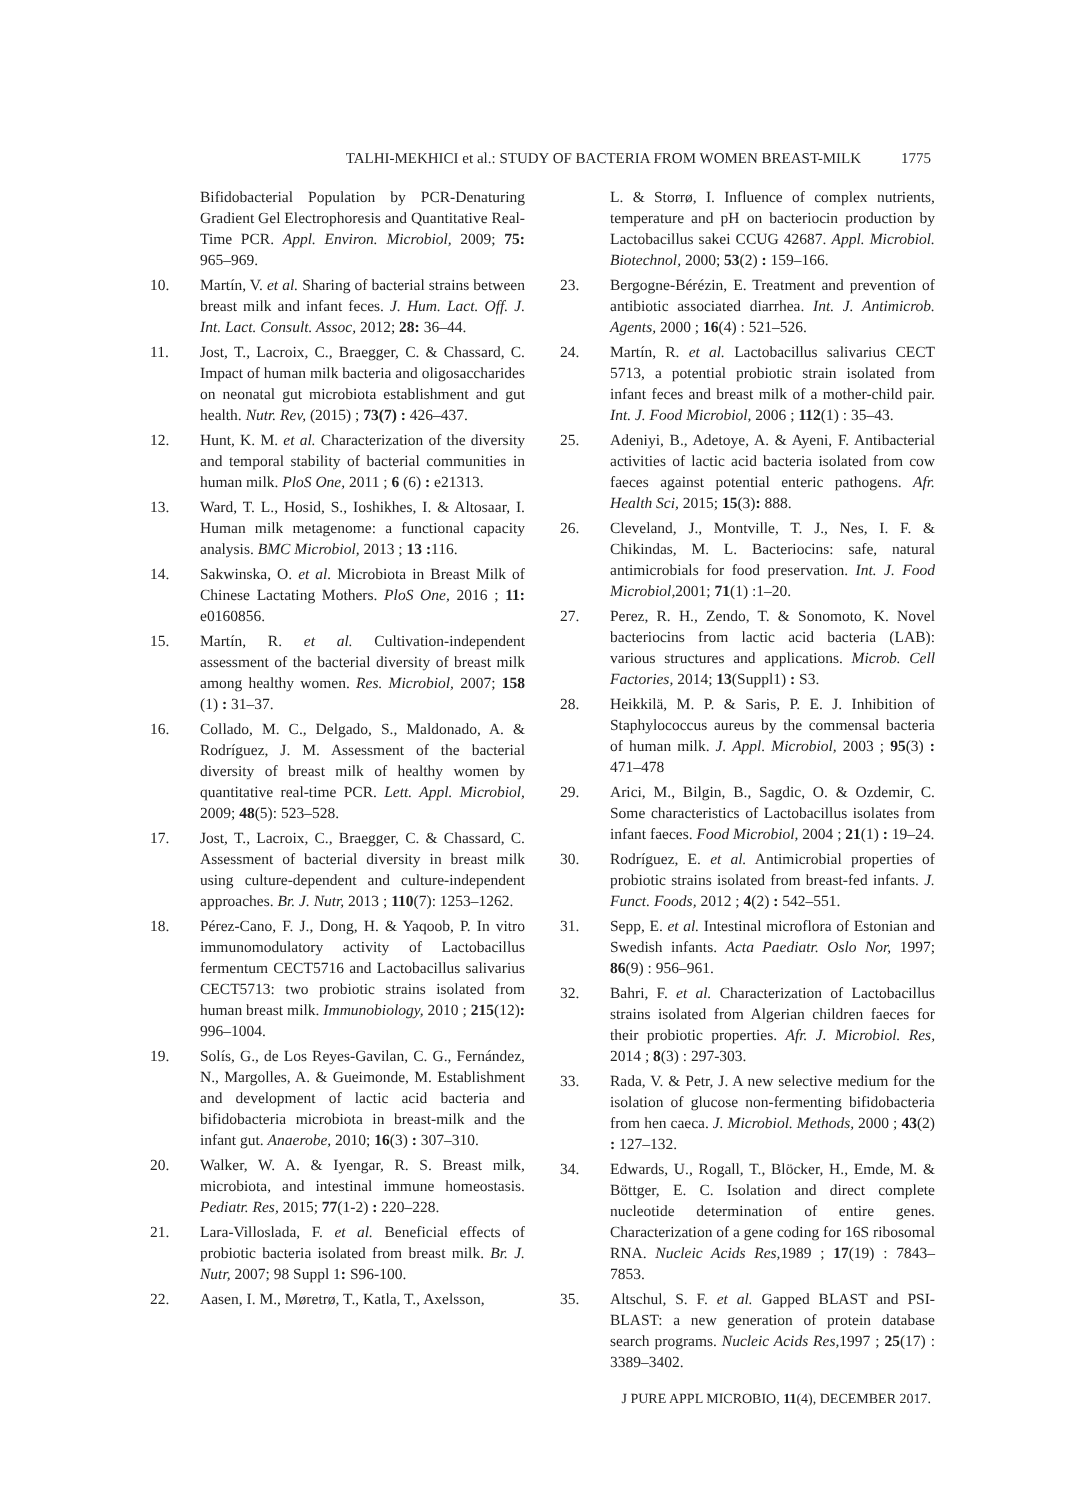TALHI-MEKHICI et al.: STUDY OF BACTERIA FROM WOMEN BREAST-MILK 1775
Bifidobacterial Population by PCR-Denaturing Gradient Gel Electrophoresis and Quantitative Real-Time PCR. Appl. Environ. Microbiol, 2009; 75: 965–969.
10. Martín, V. et al. Sharing of bacterial strains between breast milk and infant feces. J. Hum. Lact. Off. J. Int. Lact. Consult. Assoc, 2012; 28: 36–44.
11. Jost, T., Lacroix, C., Braegger, C. & Chassard, C. Impact of human milk bacteria and oligosaccharides on neonatal gut microbiota establishment and gut health. Nutr. Rev, (2015) ; 73(7) : 426–437.
12. Hunt, K. M. et al. Characterization of the diversity and temporal stability of bacterial communities in human milk. PloS One, 2011 ; 6 (6) : e21313.
13. Ward, T. L., Hosid, S., Ioshikhes, I. & Altosaar, I. Human milk metagenome: a functional capacity analysis. BMC Microbiol, 2013 ; 13 : 116.
14. Sakwinska, O. et al. Microbiota in Breast Milk of Chinese Lactating Mothers. PloS One, 2016 ; 11: e0160856.
15. Martín, R. et al. Cultivation-independent assessment of the bacterial diversity of breast milk among healthy women. Res. Microbiol, 2007; 158 (1) : 31–37.
16. Collado, M. C., Delgado, S., Maldonado, A. & Rodríguez, J. M. Assessment of the bacterial diversity of breast milk of healthy women by quantitative real-time PCR. Lett. Appl. Microbiol, 2009; 48(5): 523–528.
17. Jost, T., Lacroix, C., Braegger, C. & Chassard, C. Assessment of bacterial diversity in breast milk using culture-dependent and culture-independent approaches. Br. J. Nutr, 2013 ; 110(7): 1253–1262.
18. Pérez-Cano, F. J., Dong, H. & Yaqoob, P. In vitro immunomodulatory activity of Lactobacillus fermentum CECT5716 and Lactobacillus salivarius CECT5713: two probiotic strains isolated from human breast milk. Immunobiology, 2010 ; 215(12): 996–1004.
19. Solís, G., de Los Reyes-Gavilan, C. G., Fernández, N., Margolles, A. & Gueimonde, M. Establishment and development of lactic acid bacteria and bifidobacteria microbiota in breast-milk and the infant gut. Anaerobe, 2010; 16(3) : 307–310.
20. Walker, W. A. & Iyengar, R. S. Breast milk, microbiota, and intestinal immune homeostasis. Pediatr. Res, 2015; 77(1-2) : 220–228.
21. Lara-Villoslada, F. et al. Beneficial effects of probiotic bacteria isolated from breast milk. Br. J. Nutr, 2007; 98 Suppl 1: S96-100.
22. Aasen, I. M., Møretrø, T., Katla, T., Axelsson,
L. & Storrø, I. Influence of complex nutrients, temperature and pH on bacteriocin production by Lactobacillus sakei CCUG 42687. Appl. Microbiol. Biotechnol, 2000; 53(2) : 159–166.
23. Bergogne-Bérézin, E. Treatment and prevention of antibiotic associated diarrhea. Int. J. Antimicrob. Agents, 2000 ; 16(4) : 521–526.
24. Martín, R. et al. Lactobacillus salivarius CECT 5713, a potential probiotic strain isolated from infant feces and breast milk of a mother-child pair. Int. J. Food Microbiol, 2006 ; 112(1) : 35–43.
25. Adeniyi, B., Adetoye, A. & Ayeni, F. Antibacterial activities of lactic acid bacteria isolated from cow faeces against potential enteric pathogens. Afr. Health Sci, 2015; 15(3): 888.
26. Cleveland, J., Montville, T. J., Nes, I. F. & Chikindas, M. L. Bacteriocins: safe, natural antimicrobials for food preservation. Int. J. Food Microbiol, 2001; 71(1) :1–20.
27. Perez, R. H., Zendo, T. & Sonomoto, K. Novel bacteriocins from lactic acid bacteria (LAB): various structures and applications. Microb. Cell Factories, 2014; 13(Suppl1) : S3.
28. Heikkilä, M. P. & Saris, P. E. J. Inhibition of Staphylococcus aureus by the commensal bacteria of human milk. J. Appl. Microbiol, 2003 ; 95(3) : 471–478
29. Arici, M., Bilgin, B., Sagdic, O. & Ozdemir, C. Some characteristics of Lactobacillus isolates from infant faeces. Food Microbiol, 2004 ; 21(1) : 19–24.
30. Rodríguez, E. et al. Antimicrobial properties of probiotic strains isolated from breast-fed infants. J. Funct. Foods, 2012 ; 4(2) : 542–551.
31. Sepp, E. et al. Intestinal microflora of Estonian and Swedish infants. Acta Paediatr. Oslo Nor, 1997; 86(9) : 956–961.
32. Bahri, F. et al. Characterization of Lactobacillus strains isolated from Algerian children faeces for their probiotic properties. Afr. J. Microbiol. Res, 2014 ; 8(3) : 297-303.
33. Rada, V. & Petr, J. A new selective medium for the isolation of glucose non-fermenting bifidobacteria from hen caeca. J. Microbiol. Methods, 2000 ; 43(2) : 127–132.
34. Edwards, U., Rogall, T., Blöcker, H., Emde, M. & Böttger, E. C. Isolation and direct complete nucleotide determination of entire genes. Characterization of a gene coding for 16S ribosomal RNA. Nucleic Acids Res, 1989 ; 17(19) : 7843–7853.
35. Altschul, S. F. et al. Gapped BLAST and PSI-BLAST: a new generation of protein database search programs. Nucleic Acids Res, 1997 ; 25(17) : 3389–3402.
J PURE APPL MICROBIO, 11(4), DECEMBER 2017.